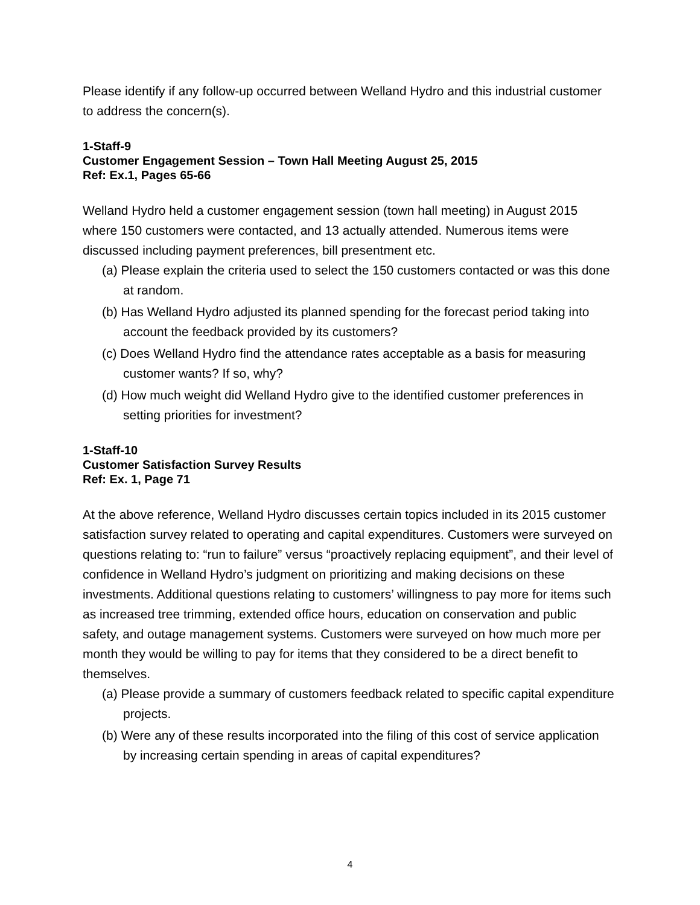Please identify if any follow-up occurred between Welland Hydro and this industrial customer to address the concern(s).
1-Staff-9
Customer Engagement Session – Town Hall Meeting August 25, 2015
Ref: Ex.1, Pages 65-66
Welland Hydro held a customer engagement session (town hall meeting) in August 2015 where 150 customers were contacted, and 13 actually attended. Numerous items were discussed including payment preferences, bill presentment etc.
(a) Please explain the criteria used to select the 150 customers contacted or was this done at random.
(b) Has Welland Hydro adjusted its planned spending for the forecast period taking into account the feedback provided by its customers?
(c) Does Welland Hydro find the attendance rates acceptable as a basis for measuring customer wants? If so, why?
(d) How much weight did Welland Hydro give to the identified customer preferences in setting priorities for investment?
1-Staff-10
Customer Satisfaction Survey Results
Ref: Ex. 1, Page 71
At the above reference, Welland Hydro discusses certain topics included in its 2015 customer satisfaction survey related to operating and capital expenditures. Customers were surveyed on questions relating to: “run to failure” versus “proactively replacing equipment”, and their level of confidence in Welland Hydro’s judgment on prioritizing and making decisions on these investments. Additional questions relating to customers’ willingness to pay more for items such as increased tree trimming, extended office hours, education on conservation and public safety, and outage management systems. Customers were surveyed on how much more per month they would be willing to pay for items that they considered to be a direct benefit to themselves.
(a) Please provide a summary of customers feedback related to specific capital expenditure projects.
(b) Were any of these results incorporated into the filing of this cost of service application by increasing certain spending in areas of capital expenditures?
4